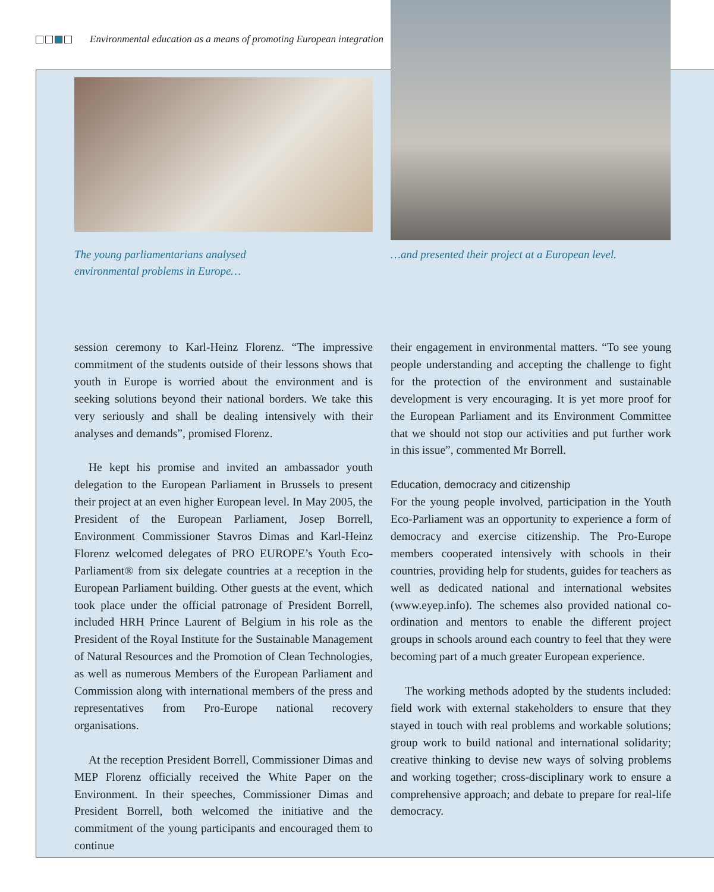Environmental education as a means of promoting European integration
The young parliamentarians analysed
environmental problems in Europe…
…and presented their project at a European level.
session ceremony to Karl-Heinz Florenz. “The impressive commitment of the students outside of their lessons shows that youth in Europe is worried about the environment and is seeking solutions beyond their national borders. We take this very seriously and shall be dealing intensively with their analyses and demands”, promised Florenz.
He kept his promise and invited an ambassador youth delegation to the European Parliament in Brussels to present their project at an even higher European level. In May 2005, the President of the European Parliament, Josep Borrell, Environment Commissioner Stavros Dimas and Karl-Heinz Florenz welcomed delegates of PRO EUROPE’s Youth Eco-Parliament® from six delegate countries at a reception in the European Parliament building. Other guests at the event, which took place under the official patronage of President Borrell, included HRH Prince Laurent of Belgium in his role as the President of the Royal Institute for the Sustainable Management of Natural Resources and the Promotion of Clean Technologies, as well as numerous Members of the European Parliament and Commission along with international members of the press and representatives from Pro-Europe national recovery organisations.
At the reception President Borrell, Commissioner Dimas and MEP Florenz officially received the White Paper on the Environment. In their speeches, Commissioner Dimas and President Borrell, both welcomed the initiative and the commitment of the young participants and encouraged them to continue
their engagement in environmental matters. “To see young people understanding and accepting the challenge to fight for the protection of the environment and sustainable development is very encouraging. It is yet more proof for the European Parliament and its Environment Committee that we should not stop our activities and put further work in this issue”, commented Mr Borrell.
Education, democracy and citizenship
For the young people involved, participation in the Youth Eco-Parliament was an opportunity to experience a form of democracy and exercise citizenship. The Pro-Europe members cooperated intensively with schools in their countries, providing help for students, guides for teachers as well as dedicated national and international websites (www.eyep.info). The schemes also provided national co-ordination and mentors to enable the different project groups in schools around each country to feel that they were becoming part of a much greater European experience.
The working methods adopted by the students included: field work with external stakeholders to ensure that they stayed in touch with real problems and workable solutions; group work to build national and international solidarity; creative thinking to devise new ways of solving problems and working together; cross-disciplinary work to ensure a comprehensive approach; and debate to prepare for real-life democracy.